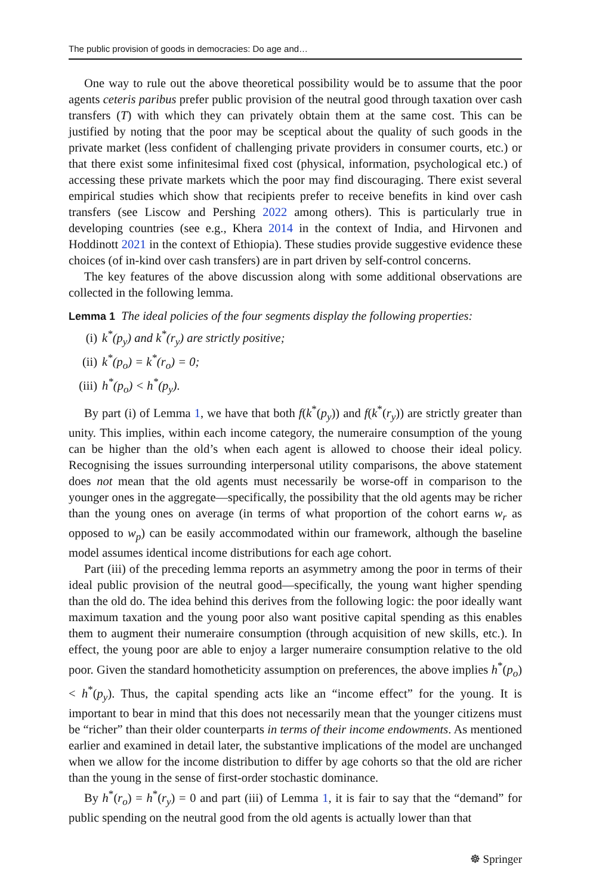The public provision of goods in democracies: Do age and…
One way to rule out the above theoretical possibility would be to assume that the poor agents ceteris paribus prefer public provision of the neutral good through taxation over cash transfers (T) with which they can privately obtain them at the same cost. This can be justified by noting that the poor may be sceptical about the quality of such goods in the private market (less confident of challenging private providers in consumer courts, etc.) or that there exist some infinitesimal fixed cost (physical, information, psychological etc.) of accessing these private markets which the poor may find discouraging. There exist several empirical studies which show that recipients prefer to receive benefits in kind over cash transfers (see Liscow and Pershing 2022 among others). This is particularly true in developing countries (see e.g., Khera 2014 in the context of India, and Hirvonen and Hoddinott 2021 in the context of Ethiopia). These studies provide suggestive evidence these choices (of in-kind over cash transfers) are in part driven by self-control concerns.
The key features of the above discussion along with some additional observations are collected in the following lemma.
Lemma 1 The ideal policies of the four segments display the following properties:
(i) k<sup>*</sup>(p<sub>y</sub>) and k<sup>*</sup>(r<sub>y</sub>) are strictly positive;
(ii) k<sup>*</sup>(p<sub>o</sub>) = k<sup>*</sup>(r<sub>o</sub>) = 0;
(iii) h<sup>*</sup>(p<sub>o</sub>) < h<sup>*</sup>(p<sub>y</sub>).
By part (i) of Lemma 1, we have that both f(k<sup>*</sup>(p<sub>y</sub>)) and f(k<sup>*</sup>(r<sub>y</sub>)) are strictly greater than unity. This implies, within each income category, the numeraire consumption of the young can be higher than the old’s when each agent is allowed to choose their ideal policy. Recognising the issues surrounding interpersonal utility comparisons, the above statement does not mean that the old agents must necessarily be worse-off in comparison to the younger ones in the aggregate—specifically, the possibility that the old agents may be richer than the young ones on average (in terms of what proportion of the cohort earns w<sub>r</sub> as opposed to w<sub>p</sub>) can be easily accommodated within our framework, although the baseline model assumes identical income distributions for each age cohort.
Part (iii) of the preceding lemma reports an asymmetry among the poor in terms of their ideal public provision of the neutral good—specifically, the young want higher spending than the old do. The idea behind this derives from the following logic: the poor ideally want maximum taxation and the young poor also want positive capital spending as this enables them to augment their numeraire consumption (through acquisition of new skills, etc.). In effect, the young poor are able to enjoy a larger numeraire consumption relative to the old poor. Given the standard homotheticity assumption on preferences, the above implies h<sup>*</sup>(p<sub>o</sub>) < h<sup>*</sup>(p<sub>y</sub>). Thus, the capital spending acts like an “income effect” for the young. It is important to bear in mind that this does not necessarily mean that the younger citizens must be “richer” than their older counterparts in terms of their income endowments. As mentioned earlier and examined in detail later, the substantive implications of the model are unchanged when we allow for the income distribution to differ by age cohorts so that the old are richer than the young in the sense of first-order stochastic dominance.
By h<sup>*</sup>(r<sub>o</sub>) = h<sup>*</sup>(r<sub>y</sub>) = 0 and part (iii) of Lemma 1, it is fair to say that the “demand” for public spending on the neutral good from the old agents is actually lower than that
☸ Springer